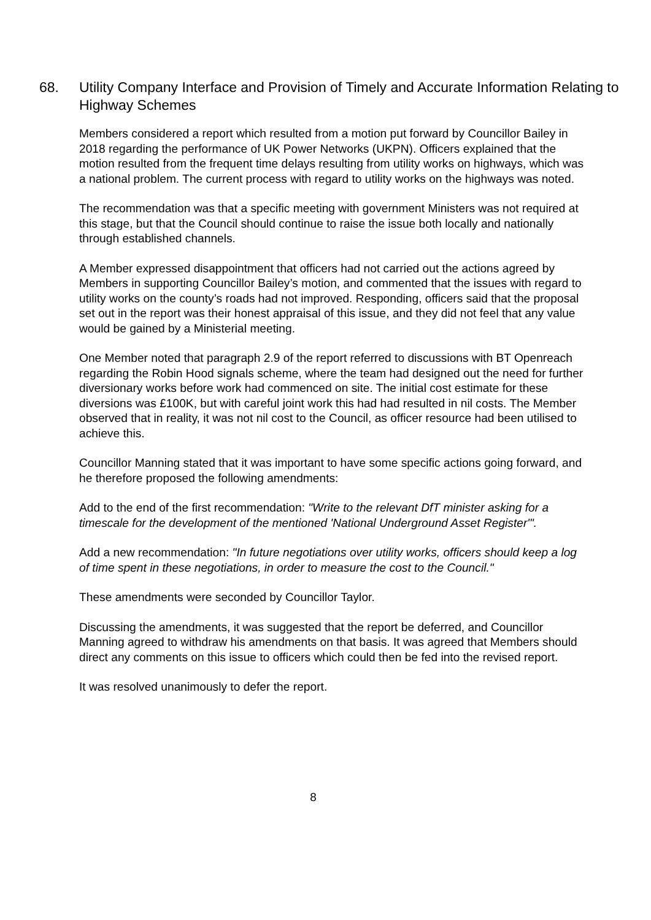68. Utility Company Interface and Provision of Timely and Accurate Information Relating to Highway Schemes
Members considered a report which resulted from a motion put forward by Councillor Bailey in 2018 regarding the performance of UK Power Networks (UKPN). Officers explained that the motion resulted from the frequent time delays resulting from utility works on highways, which was a national problem. The current process with regard to utility works on the highways was noted.
The recommendation was that a specific meeting with government Ministers was not required at this stage, but that the Council should continue to raise the issue both locally and nationally through established channels.
A Member expressed disappointment that officers had not carried out the actions agreed by Members in supporting Councillor Bailey’s motion, and commented that the issues with regard to utility works on the county’s roads had not improved. Responding, officers said that the proposal set out in the report was their honest appraisal of this issue, and they did not feel that any value would be gained by a Ministerial meeting.
One Member noted that paragraph 2.9 of the report referred to discussions with BT Openreach regarding the Robin Hood signals scheme, where the team had designed out the need for further diversionary works before work had commenced on site. The initial cost estimate for these diversions was £100K, but with careful joint work this had had resulted in nil costs. The Member observed that in reality, it was not nil cost to the Council, as officer resource had been utilised to achieve this.
Councillor Manning stated that it was important to have some specific actions going forward, and he therefore proposed the following amendments:
Add to the end of the first recommendation: "Write to the relevant DfT minister asking for a timescale for the development of the mentioned 'National Underground Asset Register'".
Add a new recommendation: "In future negotiations over utility works, officers should keep a log of time spent in these negotiations, in order to measure the cost to the Council."
These amendments were seconded by Councillor Taylor.
Discussing the amendments, it was suggested that the report be deferred, and Councillor Manning agreed to withdraw his amendments on that basis. It was agreed that Members should direct any comments on this issue to officers which could then be fed into the revised report.
It was resolved unanimously to defer the report.
8